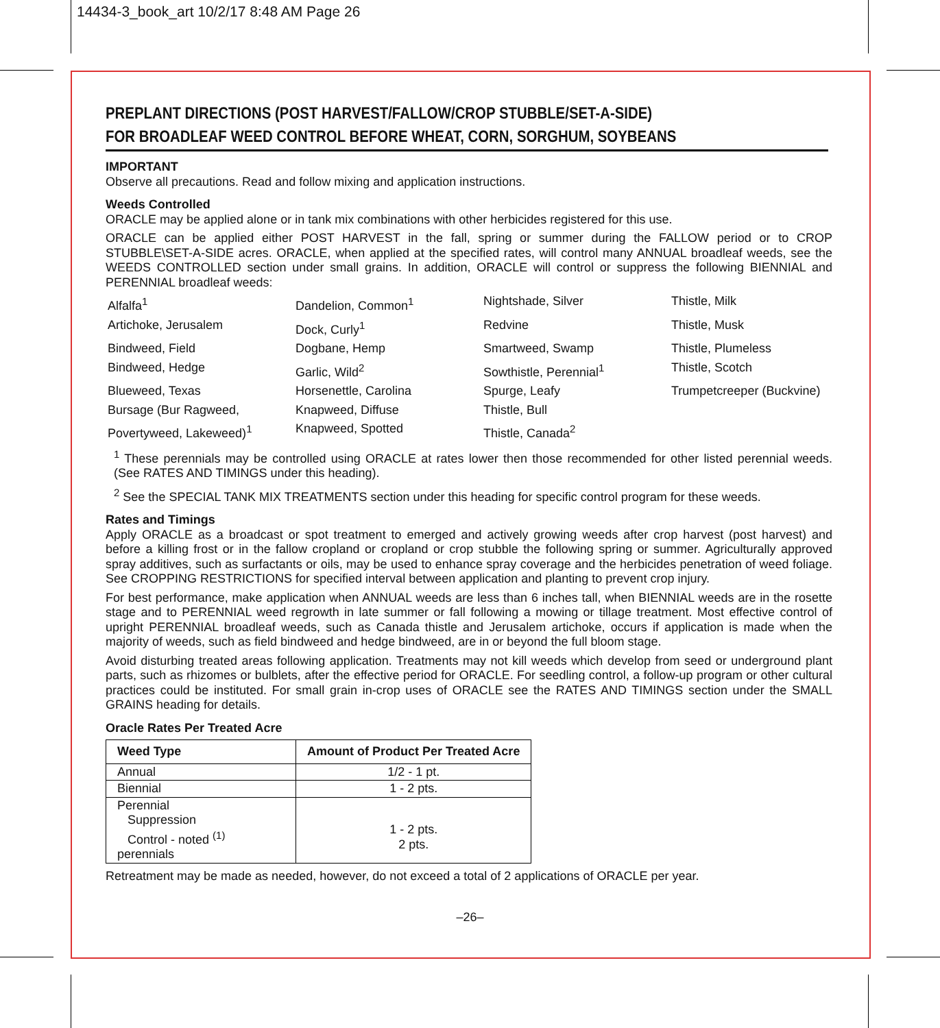14434-3_book_art 10/2/17 8:48 AM Page 26
PREPLANT DIRECTIONS (POST HARVEST/FALLOW/CROP STUBBLE/SET-A-SIDE)
FOR BROADLEAF WEED CONTROL BEFORE WHEAT, CORN, SORGHUM, SOYBEANS
IMPORTANT
Observe all precautions. Read and follow mixing and application instructions.
Weeds Controlled
ORACLE may be applied alone or in tank mix combinations with other herbicides registered for this use.
ORACLE can be applied either POST HARVEST in the fall, spring or summer during the FALLOW period or to CROP STUBBLE\SET-A-SIDE acres. ORACLE, when applied at the specified rates, will control many ANNUAL broadleaf weeds, see the WEEDS CONTROLLED section under small grains. In addition, ORACLE will control or suppress the following BIENNIAL and PERENNIAL broadleaf weeds:
Alfalfa<sup>1</sup>
Dandelion, Common<sup>1</sup>
Nightshade, Silver
Thistle, Milk
Artichoke, Jerusalem
Dock, Curly<sup>1</sup>
Redvine
Thistle, Musk
Bindweed, Field
Dogbane, Hemp
Smartweed, Swamp
Thistle, Plumeless
Bindweed, Hedge
Garlic, Wild<sup>2</sup>
Sowthistle, Perennial<sup>1</sup>
Thistle, Scotch
Blueweed, Texas
Horsenettle, Carolina
Spurge, Leafy
Trumpetcreeper (Buckvine)
Bursage (Bur Ragweed,
Knapweed, Diffuse
Thistle, Bull
Povertyweed, Lakeweed)<sup>1</sup>
Knapweed, Spotted
Thistle, Canada<sup>2</sup>
<sup>1</sup> These perennials may be controlled using ORACLE at rates lower then those recommended for other listed perennial weeds. (See RATES AND TIMINGS under this heading).
<sup>2</sup> See the SPECIAL TANK MIX TREATMENTS section under this heading for specific control program for these weeds.
Rates and Timings
Apply ORACLE as a broadcast or spot treatment to emerged and actively growing weeds after crop harvest (post harvest) and before a killing frost or in the fallow cropland or cropland or crop stubble the following spring or summer. Agriculturally approved spray additives, such as surfactants or oils, may be used to enhance spray coverage and the herbicides penetration of weed foliage. See CROPPING RESTRICTIONS for specified interval between application and planting to prevent crop injury.
For best performance, make application when ANNUAL weeds are less than 6 inches tall, when BIENNIAL weeds are in the rosette stage and to PERENNIAL weed regrowth in late summer or fall following a mowing or tillage treatment. Most effective control of upright PERENNIAL broadleaf weeds, such as Canada thistle and Jerusalem artichoke, occurs if application is made when the majority of weeds, such as field bindweed and hedge bindweed, are in or beyond the full bloom stage.
Avoid disturbing treated areas following application. Treatments may not kill weeds which develop from seed or underground plant parts, such as rhizomes or bulblets, after the effective period for ORACLE. For seedling control, a follow-up program or other cultural practices could be instituted. For small grain in-crop uses of ORACLE see the RATES AND TIMINGS section under the SMALL GRAINS heading for details.
Oracle Rates Per Treated Acre
| Weed Type | Amount of Product Per Treated Acre |
| --- | --- |
| Annual | 1/2 - 1 pt. |
| Biennial | 1 - 2 pts. |
| Perennial Suppression Control - noted <sup>(1)</sup> perennials | 1 - 2 pts. 2 pts. |
Retreatment may be made as needed, however, do not exceed a total of 2 applications of ORACLE per year.
–26–